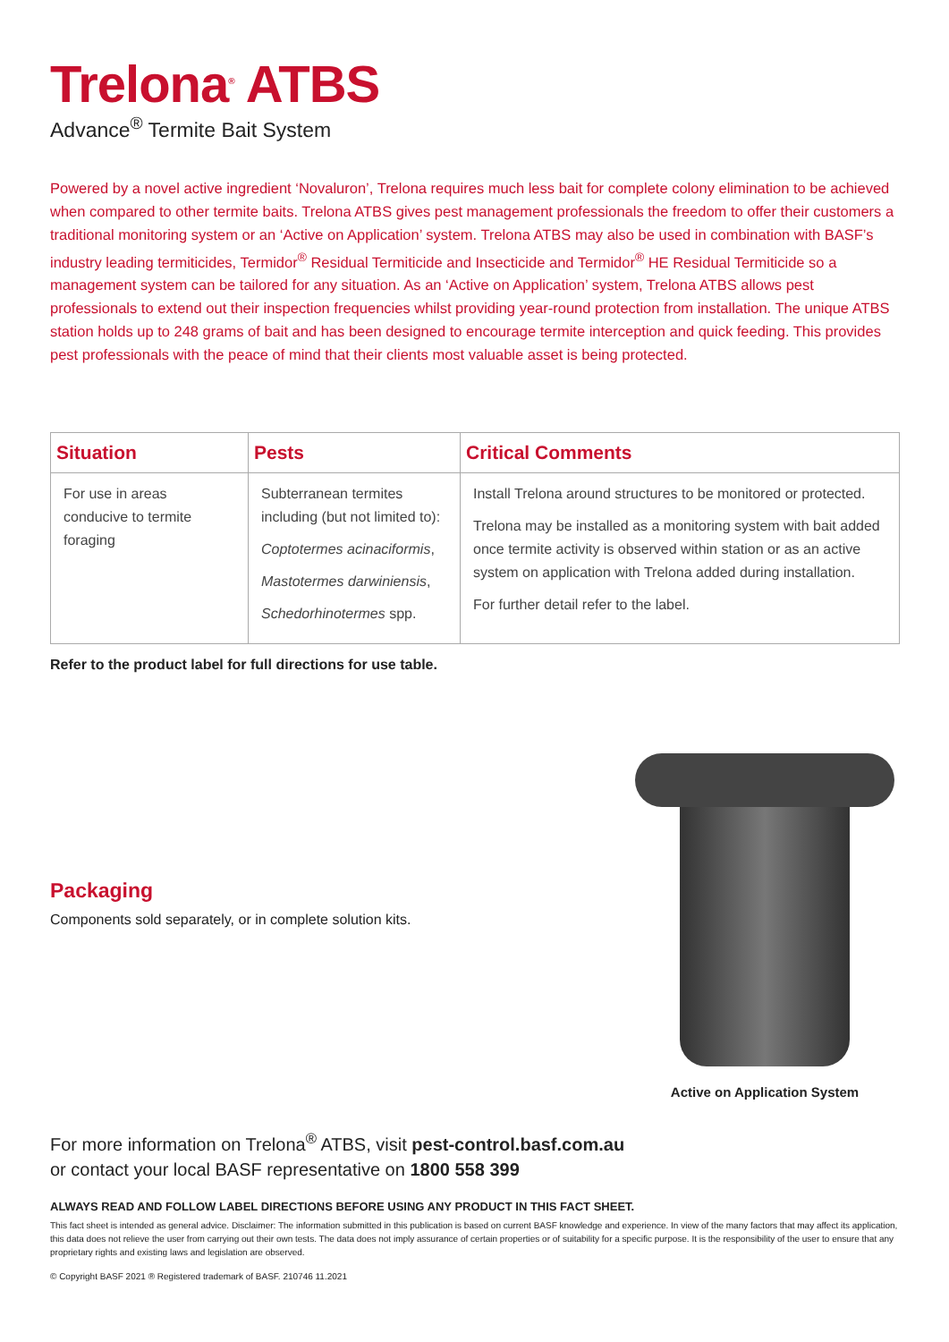Trelona<sup>®</sup> ATBS
Advance<sup>®</sup> Termite Bait System
Powered by a novel active ingredient ‘Novaluron’, Trelona requires much less bait for complete colony elimination to be achieved when compared to other termite baits. Trelona ATBS gives pest management professionals the freedom to offer their customers a traditional monitoring system or an ‘Active on Application’ system. Trelona ATBS may also be used in combination with BASF’s industry leading termiticides, Termidor<sup>®</sup> Residual Termiticide and Insecticide and Termidor<sup>®</sup> HE Residual Termiticide so a management system can be tailored for any situation. As an ‘Active on Application’ system, Trelona ATBS allows pest professionals to extend out their inspection frequencies whilst providing year-round protection from installation. The unique ATBS station holds up to 248 grams of bait and has been designed to encourage termite interception and quick feeding. This provides pest professionals with the peace of mind that their clients most valuable asset is being protected.
| Situation | Pests | Critical Comments |
| --- | --- | --- |
| For use in areas conducive to termite foraging | Subterranean termites including (but not limited to): Coptotermes acinaciformis , Mastotermes darwiniensis , Schedorhinotermes spp. | Install Trelona around structures to be monitored or protected. Trelona may be installed as a monitoring system with bait added once termite activity is observed within station or as an active system on application with Trelona added during installation. For further detail refer to the label. |
Refer to the product label for full directions for use table.
Packaging
Components sold separately, or in complete solution kits.
Active on Application System
For more information on Trelona<sup>®</sup> ATBS, visit pest-control.basf.com.au
or contact your local BASF representative on 1800 558 399
ALWAYS READ AND FOLLOW LABEL DIRECTIONS BEFORE USING ANY PRODUCT IN THIS FACT SHEET.
This fact sheet is intended as general advice. Disclaimer: The information submitted in this publication is based on current BASF knowledge and experience. In view of the many factors that may affect its application, this data does not relieve the user from carrying out their own tests. The data does not imply assurance of certain properties or of suitability for a specific purpose. It is the responsibility of the user to ensure that any proprietary rights and existing laws and legislation are observed.
© Copyright BASF 2021 ® Registered trademark of BASF. 210746 11.2021